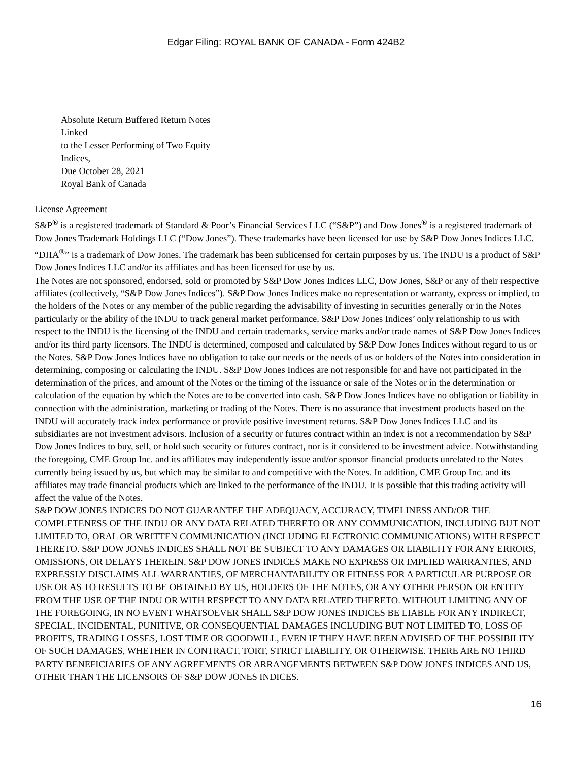Edgar Filing: ROYAL BANK OF CANADA - Form 424B2
Absolute Return Buffered Return Notes
Linked
to the Lesser Performing of Two Equity
Indices,
Due October 28, 2021
Royal Bank of Canada
License Agreement
S&P<sup>®</sup> is a registered trademark of Standard & Poor’s Financial Services LLC (“S&P”) and Dow Jones<sup>®</sup> is a registered trademark of Dow Jones Trademark Holdings LLC (“Dow Jones”). These trademarks have been licensed for use by S&P Dow Jones Indices LLC. “DJIA<sup>®</sup>” is a trademark of Dow Jones. The trademark has been sublicensed for certain purposes by us. The INDU is a product of S&P Dow Jones Indices LLC and/or its affiliates and has been licensed for use by us.
The Notes are not sponsored, endorsed, sold or promoted by S&P Dow Jones Indices LLC, Dow Jones, S&P or any of their respective affiliates (collectively, “S&P Dow Jones Indices”). S&P Dow Jones Indices make no representation or warranty, express or implied, to the holders of the Notes or any member of the public regarding the advisability of investing in securities generally or in the Notes particularly or the ability of the INDU to track general market performance. S&P Dow Jones Indices’ only relationship to us with respect to the INDU is the licensing of the INDU and certain trademarks, service marks and/or trade names of S&P Dow Jones Indices and/or its third party licensors. The INDU is determined, composed and calculated by S&P Dow Jones Indices without regard to us or the Notes. S&P Dow Jones Indices have no obligation to take our needs or the needs of us or holders of the Notes into consideration in determining, composing or calculating the INDU. S&P Dow Jones Indices are not responsible for and have not participated in the determination of the prices, and amount of the Notes or the timing of the issuance or sale of the Notes or in the determination or calculation of the equation by which the Notes are to be converted into cash. S&P Dow Jones Indices have no obligation or liability in connection with the administration, marketing or trading of the Notes. There is no assurance that investment products based on the INDU will accurately track index performance or provide positive investment returns. S&P Dow Jones Indices LLC and its subsidiaries are not investment advisors. Inclusion of a security or futures contract within an index is not a recommendation by S&P Dow Jones Indices to buy, sell, or hold such security or futures contract, nor is it considered to be investment advice. Notwithstanding the foregoing, CME Group Inc. and its affiliates may independently issue and/or sponsor financial products unrelated to the Notes currently being issued by us, but which may be similar to and competitive with the Notes. In addition, CME Group Inc. and its affiliates may trade financial products which are linked to the performance of the INDU. It is possible that this trading activity will affect the value of the Notes.
S&P DOW JONES INDICES DO NOT GUARANTEE THE ADEQUACY, ACCURACY, TIMELINESS AND/OR THE COMPLETENESS OF THE INDU OR ANY DATA RELATED THERETO OR ANY COMMUNICATION, INCLUDING BUT NOT LIMITED TO, ORAL OR WRITTEN COMMUNICATION (INCLUDING ELECTRONIC COMMUNICATIONS) WITH RESPECT THERETO. S&P DOW JONES INDICES SHALL NOT BE SUBJECT TO ANY DAMAGES OR LIABILITY FOR ANY ERRORS, OMISSIONS, OR DELAYS THEREIN. S&P DOW JONES INDICES MAKE NO EXPRESS OR IMPLIED WARRANTIES, AND EXPRESSLY DISCLAIMS ALL WARRANTIES, OF MERCHANTABILITY OR FITNESS FOR A PARTICULAR PURPOSE OR USE OR AS TO RESULTS TO BE OBTAINED BY US, HOLDERS OF THE NOTES, OR ANY OTHER PERSON OR ENTITY FROM THE USE OF THE INDU OR WITH RESPECT TO ANY DATA RELATED THERETO. WITHOUT LIMITING ANY OF THE FOREGOING, IN NO EVENT WHATSOEVER SHALL S&P DOW JONES INDICES BE LIABLE FOR ANY INDIRECT, SPECIAL, INCIDENTAL, PUNITIVE, OR CONSEQUENTIAL DAMAGES INCLUDING BUT NOT LIMITED TO, LOSS OF PROFITS, TRADING LOSSES, LOST TIME OR GOODWILL, EVEN IF THEY HAVE BEEN ADVISED OF THE POSSIBILITY OF SUCH DAMAGES, WHETHER IN CONTRACT, TORT, STRICT LIABILITY, OR OTHERWISE. THERE ARE NO THIRD PARTY BENEFICIARIES OF ANY AGREEMENTS OR ARRANGEMENTS BETWEEN S&P DOW JONES INDICES AND US, OTHER THAN THE LICENSORS OF S&P DOW JONES INDICES.
16